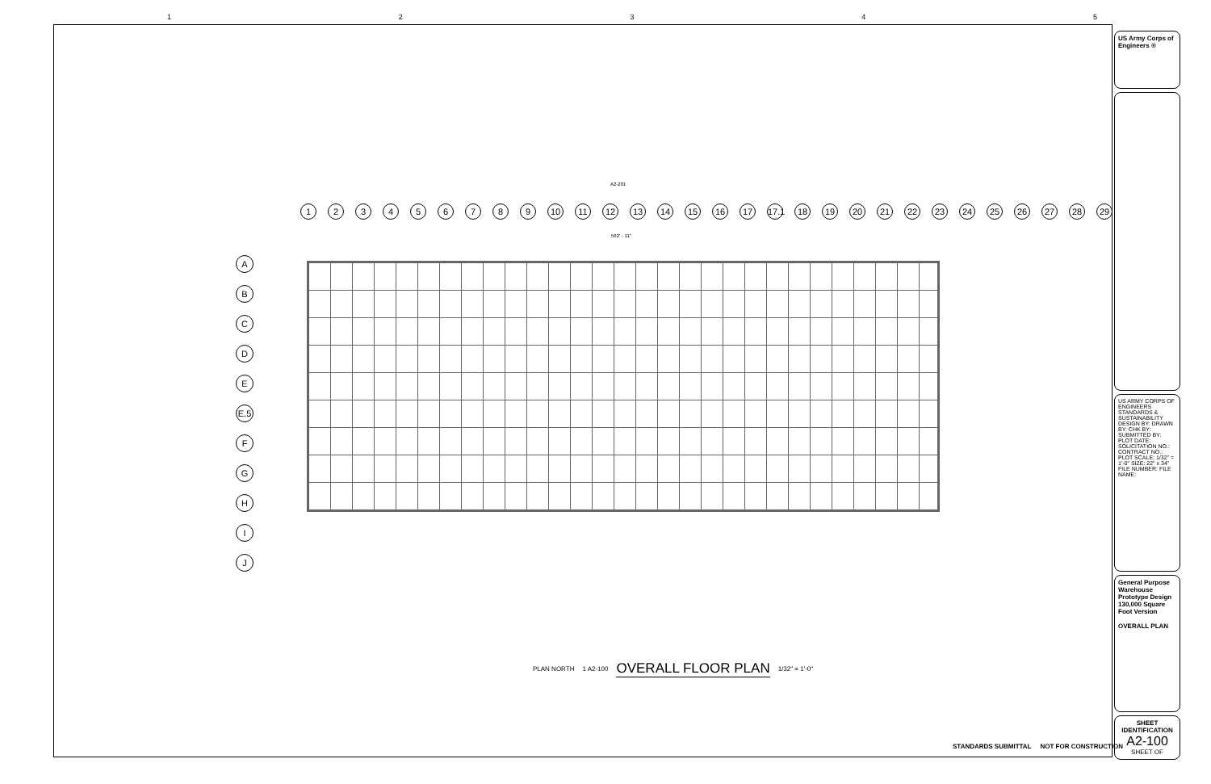1 2 3 4 5
123456789 10 11 12 13 14 15 16 17 17.1 18 19 20 21 22 23 24 25 26 27 28 29
ABCDE
E.5
FGHIJ
562' - 11"
A2-201
PLAN NORTH 1 A2-100 OVERALL FLOOR PLAN 1/32" = 1'-0"
STANDARDS SUBMITTAL NOT FOR CONSTRUCTION
US Army Corps of Engineers ®
US ARMY CORPS OF ENGINEERS
STANDARDS & SUSTAINABILITY
DESIGN BY: DRAWN BY: CHK BY: SUBMITTED BY: PLOT DATE: SOLICITATION NO.: CONTRACT NO.: PLOT SCALE: 1/32" = 1'-0" SIZE: 22" x 34" FILE NUMBER: FILE NAME:
General Purpose Warehouse Prototype Design 130,000 Square Foot Version
OVERALL PLAN
SHEET IDENTIFICATION
A2-100
SHEET OF